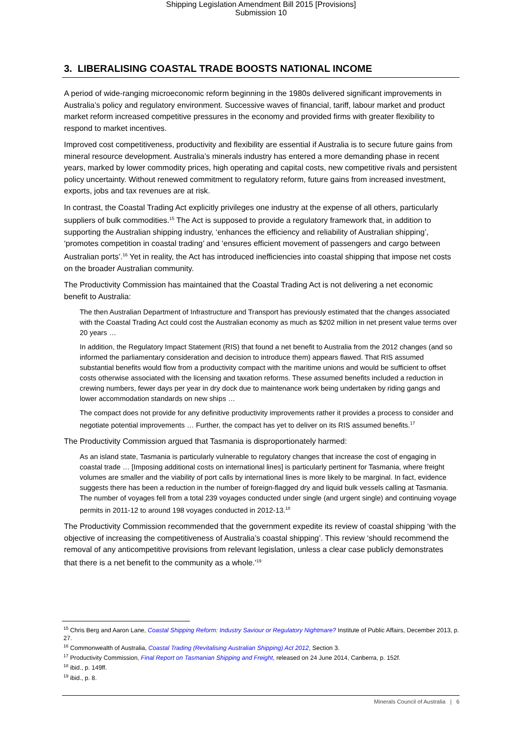Shipping Legislation Amendment Bill 2015 [Provisions]
Submission 10
3. LIBERALISING COASTAL TRADE BOOSTS NATIONAL INCOME
A period of wide-ranging microeconomic reform beginning in the 1980s delivered significant improvements in Australia’s policy and regulatory environment. Successive waves of financial, tariff, labour market and product market reform increased competitive pressures in the economy and provided firms with greater flexibility to respond to market incentives.
Improved cost competitiveness, productivity and flexibility are essential if Australia is to secure future gains from mineral resource development. Australia’s minerals industry has entered a more demanding phase in recent years, marked by lower commodity prices, high operating and capital costs, new competitive rivals and persistent policy uncertainty. Without renewed commitment to regulatory reform, future gains from increased investment, exports, jobs and tax revenues are at risk.
In contrast, the Coastal Trading Act explicitly privileges one industry at the expense of all others, particularly suppliers of bulk commodities.<sup>15</sup> The Act is supposed to provide a regulatory framework that, in addition to supporting the Australian shipping industry, ‘enhances the efficiency and reliability of Australian shipping’, ‘promotes competition in coastal trading’ and ‘ensures efficient movement of passengers and cargo between Australian ports’.<sup>16</sup> Yet in reality, the Act has introduced inefficiencies into coastal shipping that impose net costs on the broader Australian community.
The Productivity Commission has maintained that the Coastal Trading Act is not delivering a net economic benefit to Australia:
The then Australian Department of Infrastructure and Transport has previously estimated that the changes associated with the Coastal Trading Act could cost the Australian economy as much as $202 million in net present value terms over 20 years …
In addition, the Regulatory Impact Statement (RIS) that found a net benefit to Australia from the 2012 changes (and so informed the parliamentary consideration and decision to introduce them) appears flawed. That RIS assumed substantial benefits would flow from a productivity compact with the maritime unions and would be sufficient to offset costs otherwise associated with the licensing and taxation reforms. These assumed benefits included a reduction in crewing numbers, fewer days per year in dry dock due to maintenance work being undertaken by riding gangs and lower accommodation standards on new ships …
The compact does not provide for any definitive productivity improvements rather it provides a process to consider and negotiate potential improvements … Further, the compact has yet to deliver on its RIS assumed benefits.<sup>17</sup>
The Productivity Commission argued that Tasmania is disproportionately harmed:
As an island state, Tasmania is particularly vulnerable to regulatory changes that increase the cost of engaging in coastal trade … [Imposing additional costs on international lines] is particularly pertinent for Tasmania, where freight volumes are smaller and the viability of port calls by international lines is more likely to be marginal. In fact, evidence suggests there has been a reduction in the number of foreign-flagged dry and liquid bulk vessels calling at Tasmania. The number of voyages fell from a total 239 voyages conducted under single (and urgent single) and continuing voyage permits in 2011-12 to around 198 voyages conducted in 2012-13.<sup>18</sup>
The Productivity Commission recommended that the government expedite its review of coastal shipping ‘with the objective of increasing the competitiveness of Australia’s coastal shipping’. This review ‘should recommend the removal of any anticompetitive provisions from relevant legislation, unless a clear case publicly demonstrates that there is a net benefit to the community as a whole.’<sup>19</sup>
<sup>15</sup> Chris Berg and Aaron Lane, Coastal Shipping Reform: Industry Saviour or Regulatory Nightmare? Institute of Public Affairs, December 2013, p. 27.
<sup>16</sup> Commonwealth of Australia, Coastal Trading (Revitalising Australian Shipping) Act 2012, Section 3.
<sup>17</sup> Productivity Commission, Final Report on Tasmanian Shipping and Freight, released on 24 June 2014, Canberra, p. 152f.
<sup>18</sup> ibid., p. 149ff.
<sup>19</sup> ibid., p. 8.
Minerals Council of Australia | 6